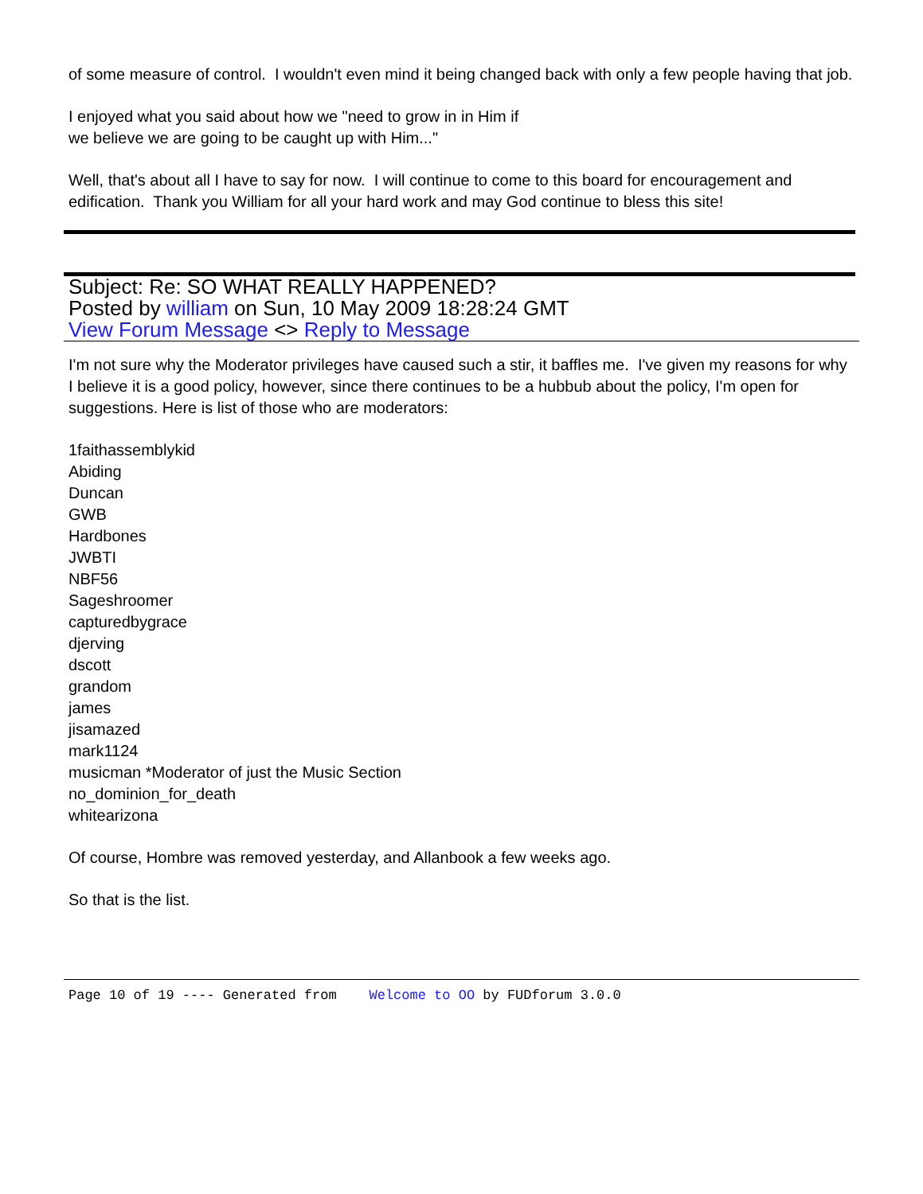of some measure of control. I wouldn't even mind it being changed back with only a few people having that job.
I enjoyed what you said about how we "need to grow in in Him if
we believe we are going to be caught up with Him..."
Well, that's about all I have to say for now. I will continue to come to this board for encouragement and edification. Thank you William for all your hard work and may God continue to bless this site!
Subject: Re: SO WHAT REALLY HAPPENED?
Posted by william on Sun, 10 May 2009 18:28:24 GMT
View Forum Message <> Reply to Message
I'm not sure why the Moderator privileges have caused such a stir, it baffles me. I've given my reasons for why I believe it is a good policy, however, since there continues to be a hubbub about the policy, I'm open for suggestions. Here is list of those who are moderators:
1faithassemblykid
Abiding
Duncan
GWB
Hardbones
JWBTI
NBF56
Sageshroomer
capturedbygrace
djerving
dscott
grandom
james
jisamazed
mark1124
musicman *Moderator of just the Music Section
no_dominion_for_death
whitearizona
Of course, Hombre was removed yesterday, and Allanbook a few weeks ago.
So that is the list.
Page 10 of 19 ---- Generated from Welcome to OO by FUDforum 3.0.0